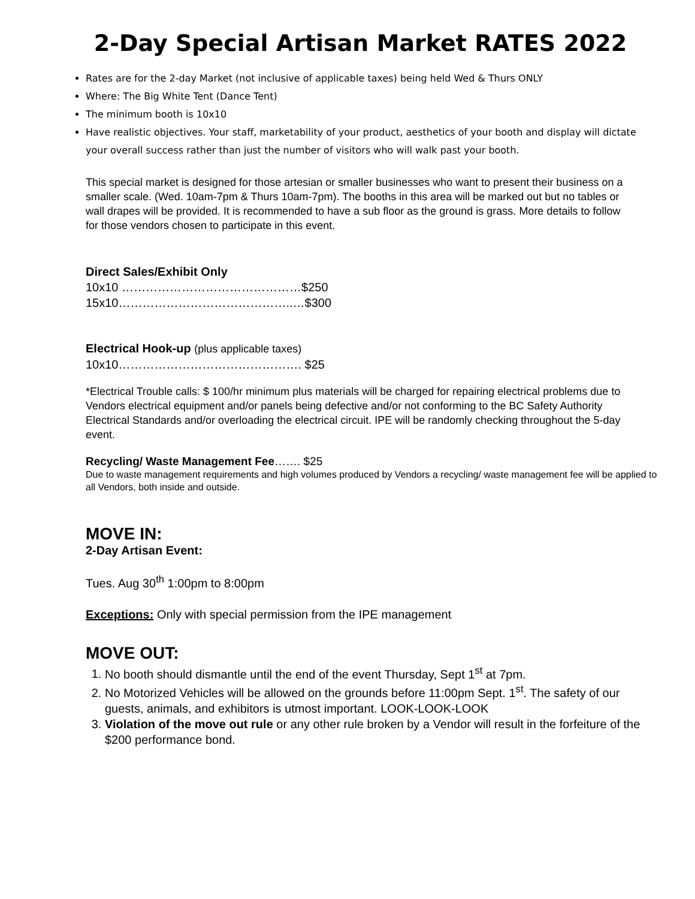2-Day Special Artisan Market RATES 2022
Rates are for the 2-day Market (not inclusive of applicable taxes) being held Wed & Thurs ONLY
Where: The Big White Tent (Dance Tent)
The minimum booth is 10x10
Have realistic objectives. Your staff, marketability of your product, aesthetics of your booth and display will dictate your overall success rather than just the number of visitors who will walk past your booth.
This special market is designed for those artesian or smaller businesses who want to present their business on a smaller scale. (Wed. 10am-7pm & Thurs 10am-7pm). The booths in this area will be marked out but no tables or wall drapes will be provided. It is recommended to have a sub floor as the ground is grass. More details to follow for those vendors chosen to participate in this event.
Direct Sales/Exhibit Only
10x10 ………………………………………$250
15x10……………………………………..…$300
Electrical Hook-up (plus applicable taxes)
10x10………………………………………. $25
*Electrical Trouble calls: $ 100/hr minimum plus materials will be charged for repairing electrical problems due to Vendors electrical equipment and/or panels being defective and/or not conforming to the BC Safety Authority Electrical Standards and/or overloading the electrical circuit. IPE will be randomly checking throughout the 5-day event.
Recycling/ Waste Management Fee……. $25
Due to waste management requirements and high volumes produced by Vendors a recycling/ waste management fee will be applied to all Vendors, both inside and outside.
MOVE IN:
2-Day Artisan Event:
Tues. Aug 30<sup>th</sup> 1:00pm to 8:00pm
Exceptions: Only with special permission from the IPE management
MOVE OUT:
1. No booth should dismantle until the end of the event Thursday, Sept 1<sup>st</sup> at 7pm.
2. No Motorized Vehicles will be allowed on the grounds before 11:00pm Sept. 1<sup>st</sup>. The safety of our guests, animals, and exhibitors is utmost important. LOOK-LOOK-LOOK
3. Violation of the move out rule or any other rule broken by a Vendor will result in the forfeiture of the $200 performance bond.